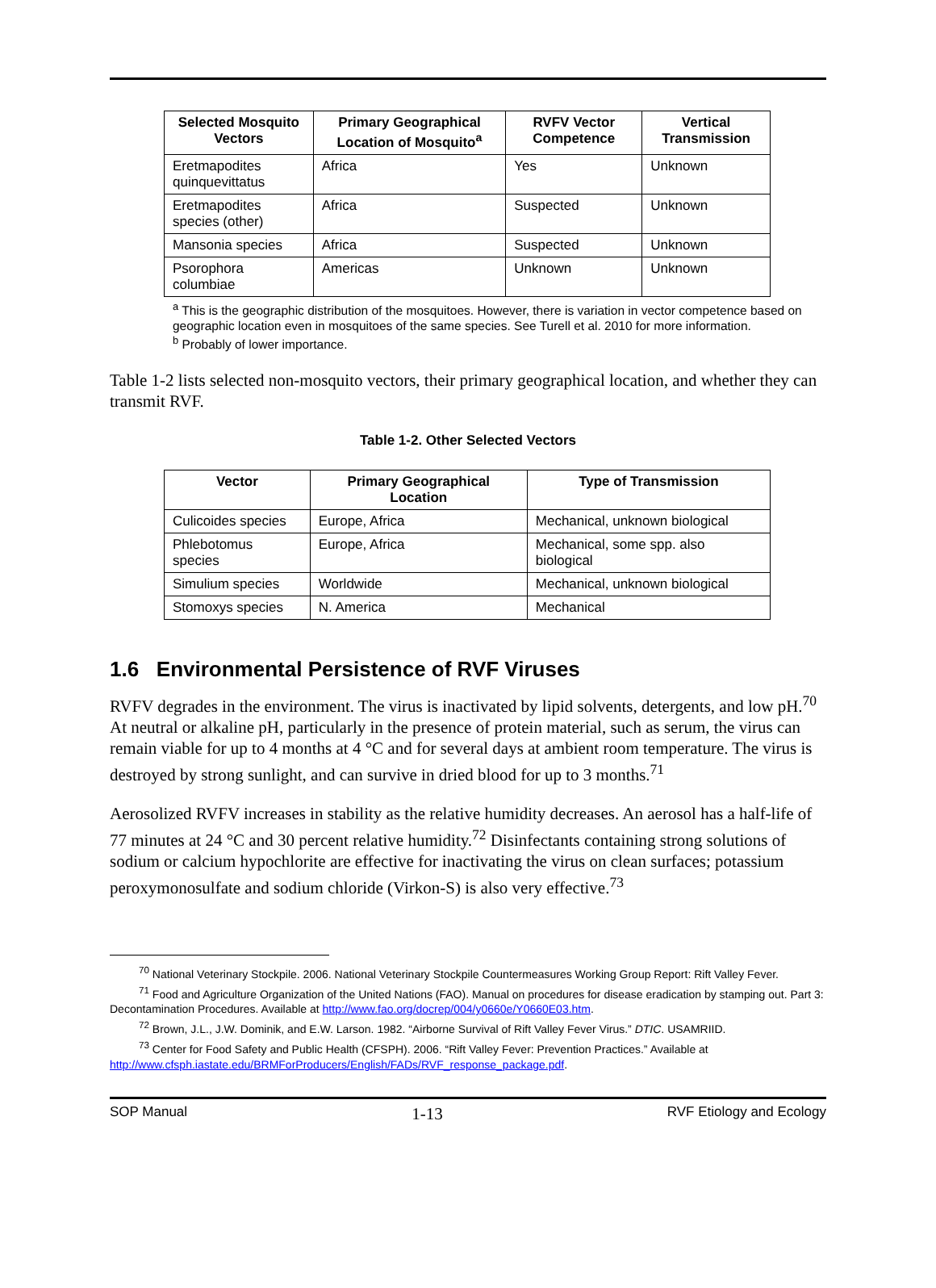| Selected Mosquito Vectors | Primary Geographical Location of Mosquito<sup>a</sup> | RVFV Vector Competence | Vertical Transmission |
| --- | --- | --- | --- |
| Eretmapodites quinquevittatus | Africa | Yes | Unknown |
| Eretmapodites species (other) | Africa | Suspected | Unknown |
| Mansonia species | Africa | Suspected | Unknown |
| Psorophora columbiae | Americas | Unknown | Unknown |
<sup>a</sup> This is the geographic distribution of the mosquitoes. However, there is variation in vector competence based on geographic location even in mosquitoes of the same species. See Turell et al. 2010 for more information.
<sup>b</sup> Probably of lower importance.
Table 1-2 lists selected non-mosquito vectors, their primary geographical location, and whether they can transmit RVF.
Table 1-2. Other Selected Vectors
| Vector | Primary Geographical Location | Type of Transmission |
| --- | --- | --- |
| Culicoides species | Europe, Africa | Mechanical, unknown biological |
| Phlebotomus species | Europe, Africa | Mechanical, some spp. also biological |
| Simulium species | Worldwide | Mechanical, unknown biological |
| Stomoxys species | N. America | Mechanical |
1.6 Environmental Persistence of RVF Viruses
RVFV degrades in the environment. The virus is inactivated by lipid solvents, detergents, and low pH.<sup>70</sup> At neutral or alkaline pH, particularly in the presence of protein material, such as serum, the virus can remain viable for up to 4 months at 4 °C and for several days at ambient room temperature. The virus is destroyed by strong sunlight, and can survive in dried blood for up to 3 months.<sup>71</sup>
Aerosolized RVFV increases in stability as the relative humidity decreases. An aerosol has a half-life of 77 minutes at 24 °C and 30 percent relative humidity.<sup>72</sup> Disinfectants containing strong solutions of sodium or calcium hypochlorite are effective for inactivating the virus on clean surfaces; potassium peroxymonosulfate and sodium chloride (Virkon-S) is also very effective.<sup>73</sup>
<sup>70</sup> National Veterinary Stockpile. 2006. National Veterinary Stockpile Countermeasures Working Group Report: Rift Valley Fever.
<sup>71</sup> Food and Agriculture Organization of the United Nations (FAO). Manual on procedures for disease eradication by stamping out. Part 3: Decontamination Procedures. Available at http://www.fao.org/docrep/004/y0660e/Y0660E03.htm.
<sup>72</sup> Brown, J.L., J.W. Dominik, and E.W. Larson. 1982. “Airborne Survival of Rift Valley Fever Virus.” DTIC. USAMRIID.
<sup>73</sup> Center for Food Safety and Public Health (CFSPH). 2006. “Rift Valley Fever: Prevention Practices.” Available at http://www.cfsph.iastate.edu/BRMForProducers/English/FADs/RVF_response_package.pdf.
SOP Manual 1-13 RVF Etiology and Ecology